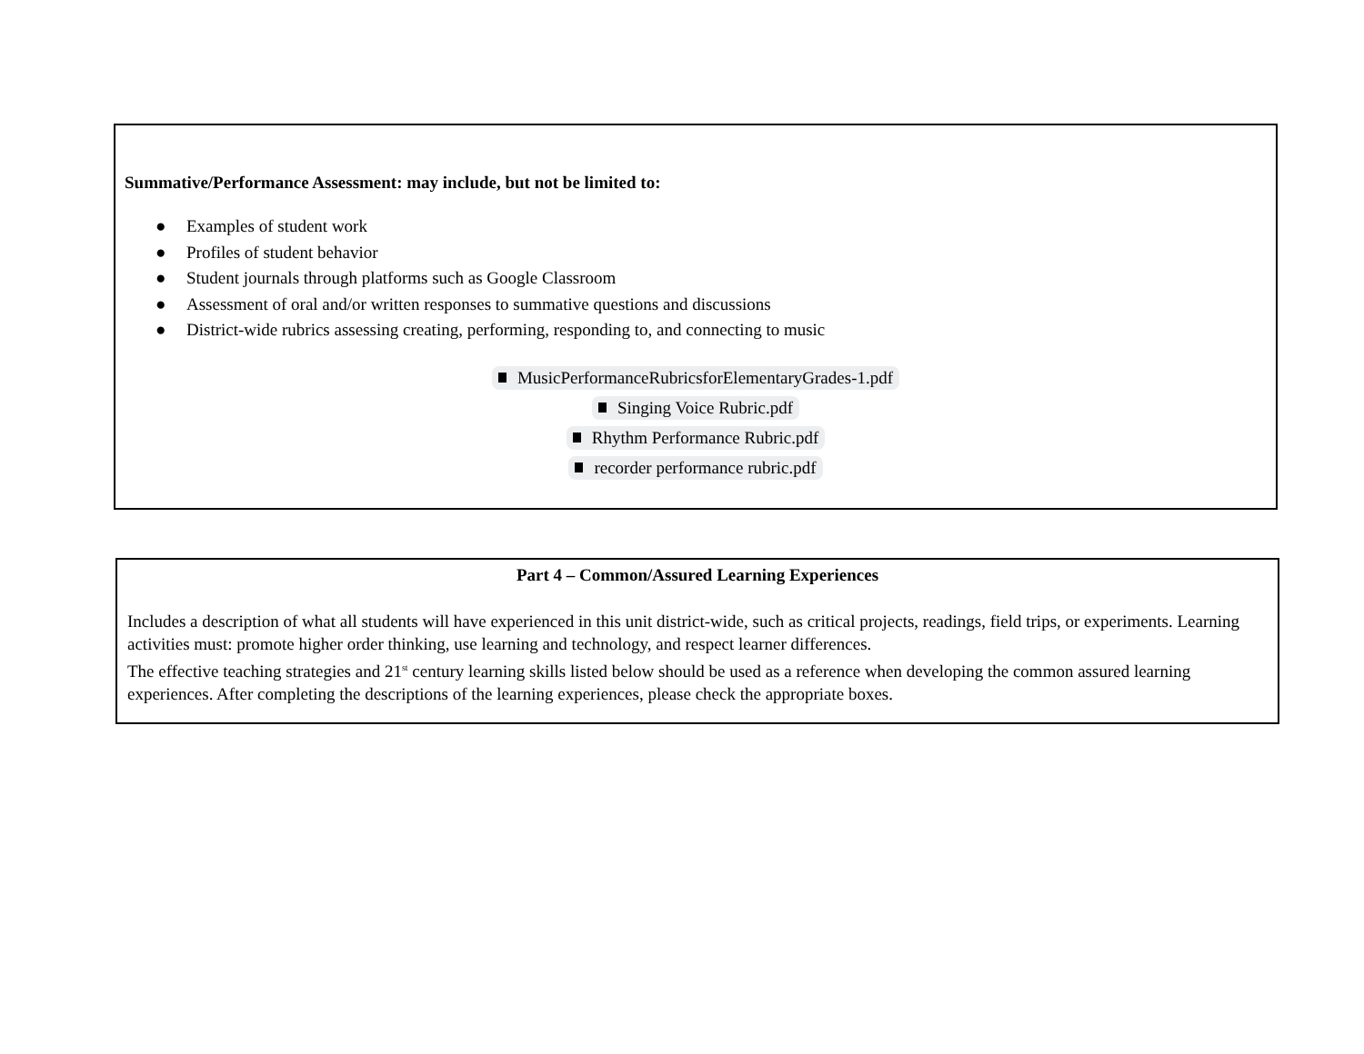Summative/Performance Assessment: may include, but not be limited to:
● Examples of student work
● Profiles of student behavior
● Student journals through platforms such as Google Classroom
● Assessment of oral and/or written responses to summative questions and discussions
● District-wide rubrics assessing creating, performing, responding to, and connecting to music
MusicPerformanceRubricsforElementaryGrades-1.pdf
Singing Voice Rubric.pdf
Rhythm Performance Rubric.pdf
recorder performance rubric.pdf
Part 4 – Common/Assured Learning Experiences
Includes a description of what all students will have experienced in this unit district-wide, such as critical projects, readings, field trips, or experiments. Learning activities must: promote higher order thinking, use learning and technology, and respect learner differences.
The effective teaching strategies and 21<sup>st</sup> century learning skills listed below should be used as a reference when developing the common assured learning experiences. After completing the descriptions of the learning experiences, please check the appropriate boxes.